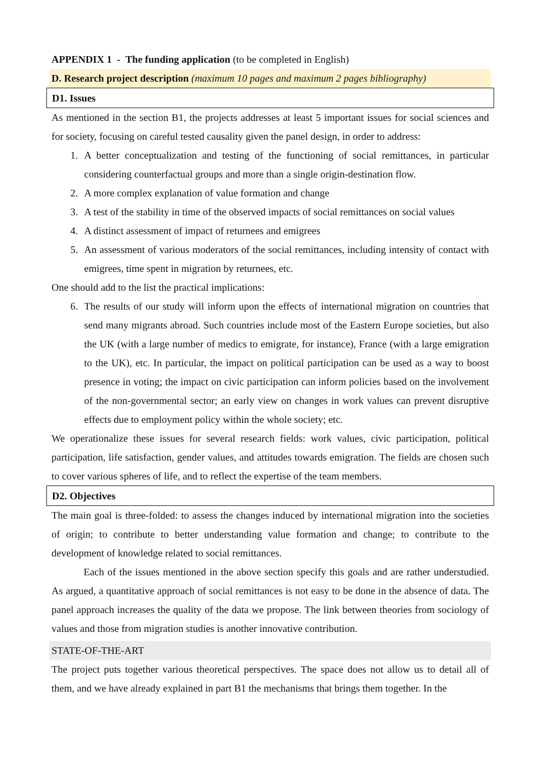APPENDIX 1 - The funding application (to be completed in English)
D. Research project description (maximum 10 pages and maximum 2 pages bibliography)
D1. Issues
As mentioned in the section B1, the projects addresses at least 5 important issues for social sciences and for society, focusing on careful tested causality given the panel design, in order to address:
1. A better conceptualization and testing of the functioning of social remittances, in particular considering counterfactual groups and more than a single origin-destination flow.
2. A more complex explanation of value formation and change
3. A test of the stability in time of the observed impacts of social remittances on social values
4. A distinct assessment of impact of returnees and emigrees
5. An assessment of various moderators of the social remittances, including intensity of contact with emigrees, time spent in migration by returnees, etc.
One should add to the list the practical implications:
6. The results of our study will inform upon the effects of international migration on countries that send many migrants abroad. Such countries include most of the Eastern Europe societies, but also the UK (with a large number of medics to emigrate, for instance), France (with a large emigration to the UK), etc. In particular, the impact on political participation can be used as a way to boost presence in voting; the impact on civic participation can inform policies based on the involvement of the non-governmental sector; an early view on changes in work values can prevent disruptive effects due to employment policy within the whole society; etc.
We operationalize these issues for several research fields: work values, civic participation, political participation, life satisfaction, gender values, and attitudes towards emigration. The fields are chosen such to cover various spheres of life, and to reflect the expertise of the team members.
D2. Objectives
The main goal is three-folded: to assess the changes induced by international migration into the societies of origin; to contribute to better understanding value formation and change; to contribute to the development of knowledge related to social remittances.
Each of the issues mentioned in the above section specify this goals and are rather understudied. As argued, a quantitative approach of social remittances is not easy to be done in the absence of data. The panel approach increases the quality of the data we propose. The link between theories from sociology of values and those from migration studies is another innovative contribution.
STATE-OF-THE-ART
The project puts together various theoretical perspectives. The space does not allow us to detail all of them, and we have already explained in part B1 the mechanisms that brings them together. In the